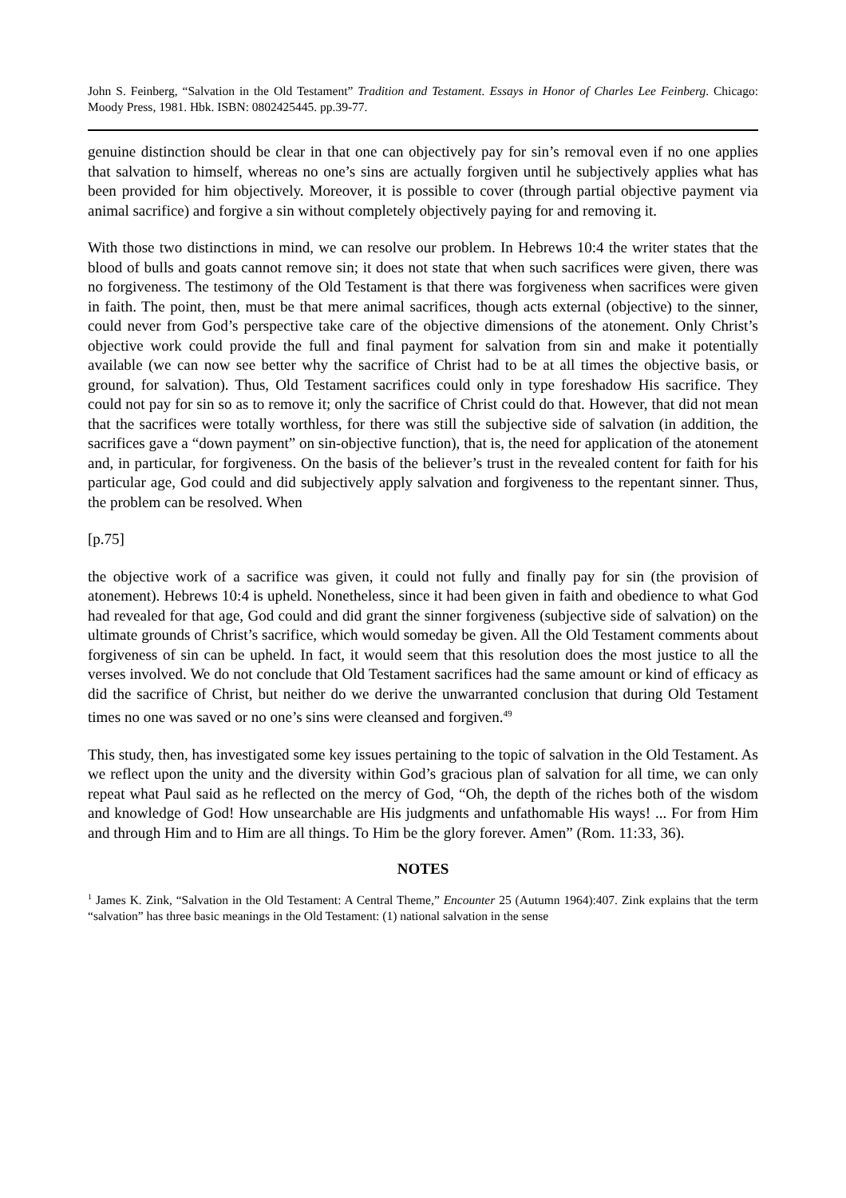John S. Feinberg, “Salvation in the Old Testament” Tradition and Testament. Essays in Honor of Charles Lee Feinberg. Chicago: Moody Press, 1981. Hbk. ISBN: 0802425445. pp.39-77.
genuine distinction should be clear in that one can objectively pay for sin’s removal even if no one applies that salvation to himself, whereas no one’s sins are actually forgiven until he subjectively applies what has been provided for him objectively. Moreover, it is possible to cover (through partial objective payment via animal sacrifice) and forgive a sin without completely objectively paying for and removing it.
With those two distinctions in mind, we can resolve our problem. In Hebrews 10:4 the writer states that the blood of bulls and goats cannot remove sin; it does not state that when such sacrifices were given, there was no forgiveness. The testimony of the Old Testament is that there was forgiveness when sacrifices were given in faith. The point, then, must be that mere animal sacrifices, though acts external (objective) to the sinner, could never from God’s perspective take care of the objective dimensions of the atonement. Only Christ’s objective work could provide the full and final payment for salvation from sin and make it potentially available (we can now see better why the sacrifice of Christ had to be at all times the objective basis, or ground, for salvation). Thus, Old Testament sacrifices could only in type foreshadow His sacrifice. They could not pay for sin so as to remove it; only the sacrifice of Christ could do that. However, that did not mean that the sacrifices were totally worthless, for there was still the subjective side of salvation (in addition, the sacrifices gave a “down payment” on sin-objective function), that is, the need for application of the atonement and, in particular, for forgiveness. On the basis of the believer’s trust in the revealed content for faith for his particular age, God could and did subjectively apply salvation and forgiveness to the repentant sinner. Thus, the problem can be resolved. When
[p.75]
the objective work of a sacrifice was given, it could not fully and finally pay for sin (the provision of atonement). Hebrews 10:4 is upheld. Nonetheless, since it had been given in faith and obedience to what God had revealed for that age, God could and did grant the sinner forgiveness (subjective side of salvation) on the ultimate grounds of Christ’s sacrifice, which would someday be given. All the Old Testament comments about forgiveness of sin can be upheld. In fact, it would seem that this resolution does the most justice to all the verses involved. We do not conclude that Old Testament sacrifices had the same amount or kind of efficacy as did the sacrifice of Christ, but neither do we derive the unwarranted conclusion that during Old Testament times no one was saved or no one’s sins were cleansed and forgiven.<sup>49</sup>
This study, then, has investigated some key issues pertaining to the topic of salvation in the Old Testament. As we reflect upon the unity and the diversity within God’s gracious plan of salvation for all time, we can only repeat what Paul said as he reflected on the mercy of God, “Oh, the depth of the riches both of the wisdom and knowledge of God! How unsearchable are His judgments and unfathomable His ways! ... For from Him and through Him and to Him are all things. To Him be the glory forever. Amen” (Rom. 11:33, 36).
NOTES
<sup>1</sup> James K. Zink, “Salvation in the Old Testament: A Central Theme,” Encounter 25 (Autumn 1964):407. Zink explains that the term “salvation” has three basic meanings in the Old Testament: (1) national salvation in the sense